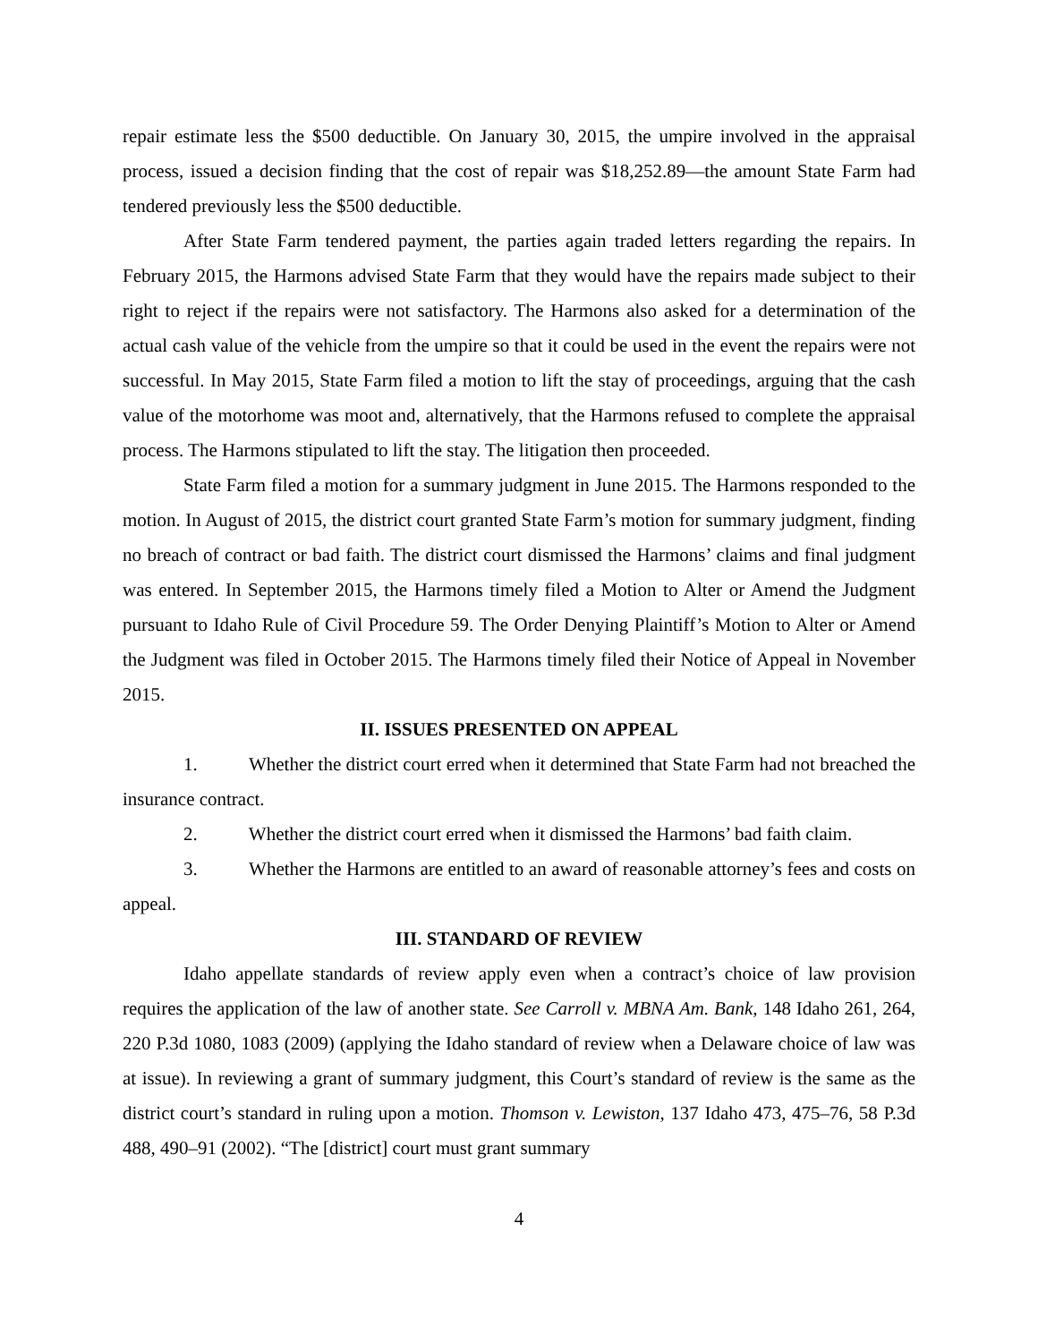repair estimate less the $500 deductible. On January 30, 2015, the umpire involved in the appraisal process, issued a decision finding that the cost of repair was $18,252.89—the amount State Farm had tendered previously less the $500 deductible.
After State Farm tendered payment, the parties again traded letters regarding the repairs. In February 2015, the Harmons advised State Farm that they would have the repairs made subject to their right to reject if the repairs were not satisfactory. The Harmons also asked for a determination of the actual cash value of the vehicle from the umpire so that it could be used in the event the repairs were not successful. In May 2015, State Farm filed a motion to lift the stay of proceedings, arguing that the cash value of the motorhome was moot and, alternatively, that the Harmons refused to complete the appraisal process. The Harmons stipulated to lift the stay. The litigation then proceeded.
State Farm filed a motion for a summary judgment in June 2015. The Harmons responded to the motion. In August of 2015, the district court granted State Farm’s motion for summary judgment, finding no breach of contract or bad faith. The district court dismissed the Harmons’ claims and final judgment was entered. In September 2015, the Harmons timely filed a Motion to Alter or Amend the Judgment pursuant to Idaho Rule of Civil Procedure 59. The Order Denying Plaintiff’s Motion to Alter or Amend the Judgment was filed in October 2015. The Harmons timely filed their Notice of Appeal in November 2015.
II. ISSUES PRESENTED ON APPEAL
1. Whether the district court erred when it determined that State Farm had not breached the insurance contract.
2. Whether the district court erred when it dismissed the Harmons’ bad faith claim.
3. Whether the Harmons are entitled to an award of reasonable attorney’s fees and costs on appeal.
III. STANDARD OF REVIEW
Idaho appellate standards of review apply even when a contract’s choice of law provision requires the application of the law of another state. See Carroll v. MBNA Am. Bank, 148 Idaho 261, 264, 220 P.3d 1080, 1083 (2009) (applying the Idaho standard of review when a Delaware choice of law was at issue). In reviewing a grant of summary judgment, this Court’s standard of review is the same as the district court’s standard in ruling upon a motion. Thomson v. Lewiston, 137 Idaho 473, 475–76, 58 P.3d 488, 490–91 (2002). “The [district] court must grant summary
4